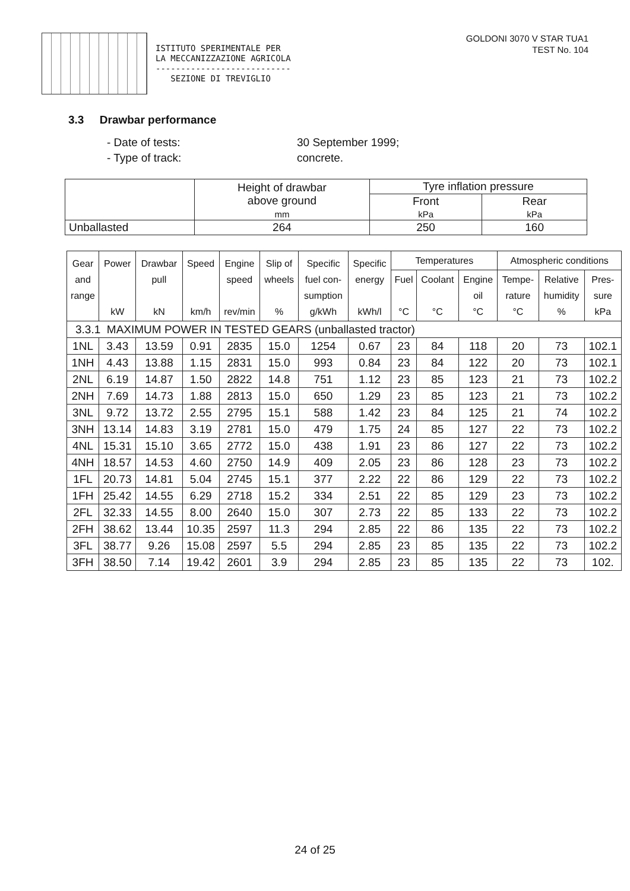ISTITUTO SPERIMENTALE PER
LA MECCANIZZAZIONE AGRICOLA
---------------------------
SEZIONE DI TREVIGLIO
GOLDONI 3070 V STAR TUA1
TEST No. 104
3.3 Drawbar performance
- Date of tests: 30 September 1999;
- Type of track: concrete.
| | Height of drawbar above ground | Tyre inflation pressure | |
| | | Front | Rear |
| | mm | kPa | kPa |
| Unballasted | 264 | 250 | 160 |
| Gear and range | Power kW | Drawbar pull kN | Speed km/h | Engine speed rev/min | Slip of wheels % | Specific fuel con- sumption g/kWh | Specific energy kWh/l | Temperatures | | | Atmospheric conditions | | |
| --- | --- | --- | --- | --- | --- | --- | --- | --- | --- | --- | --- | --- | --- |
| | | | | | | | | Fuel °C | Coolant °C | Engine oil °C | Tempe- rature °C | Relative humidity % | Pres- sure kPa |
| 3.3.1 MAXIMUM POWER IN TESTED GEARS (unballasted tractor) | | | | | | | | | | | | | |
| 1NL | 3.43 | 13.59 | 0.91 | 2835 | 15.0 | 1254 | 0.67 | 23 | 84 | 118 | 20 | 73 | 102.1 |
| 1NH | 4.43 | 13.88 | 1.15 | 2831 | 15.0 | 993 | 0.84 | 23 | 84 | 122 | 20 | 73 | 102.1 |
| 2NL | 6.19 | 14.87 | 1.50 | 2822 | 14.8 | 751 | 1.12 | 23 | 85 | 123 | 21 | 73 | 102.2 |
| 2NH | 7.69 | 14.73 | 1.88 | 2813 | 15.0 | 650 | 1.29 | 23 | 85 | 123 | 21 | 73 | 102.2 |
| 3NL | 9.72 | 13.72 | 2.55 | 2795 | 15.1 | 588 | 1.42 | 23 | 84 | 125 | 21 | 74 | 102.2 |
| 3NH | 13.14 | 14.83 | 3.19 | 2781 | 15.0 | 479 | 1.75 | 24 | 85 | 127 | 22 | 73 | 102.2 |
| 4NL | 15.31 | 15.10 | 3.65 | 2772 | 15.0 | 438 | 1.91 | 23 | 86 | 127 | 22 | 73 | 102.2 |
| 4NH | 18.57 | 14.53 | 4.60 | 2750 | 14.9 | 409 | 2.05 | 23 | 86 | 128 | 23 | 73 | 102.2 |
| 1FL | 20.73 | 14.81 | 5.04 | 2745 | 15.1 | 377 | 2.22 | 22 | 86 | 129 | 22 | 73 | 102.2 |
| 1FH | 25.42 | 14.55 | 6.29 | 2718 | 15.2 | 334 | 2.51 | 22 | 85 | 129 | 23 | 73 | 102.2 |
| 2FL | 32.33 | 14.55 | 8.00 | 2640 | 15.0 | 307 | 2.73 | 22 | 85 | 133 | 22 | 73 | 102.2 |
| 2FH | 38.62 | 13.44 | 10.35 | 2597 | 11.3 | 294 | 2.85 | 22 | 86 | 135 | 22 | 73 | 102.2 |
| 3FL | 38.77 | 9.26 | 15.08 | 2597 | 5.5 | 294 | 2.85 | 23 | 85 | 135 | 22 | 73 | 102.2 |
| 3FH | 38.50 | 7.14 | 19.42 | 2601 | 3.9 | 294 | 2.85 | 23 | 85 | 135 | 22 | 73 | 102. |
24 of 25